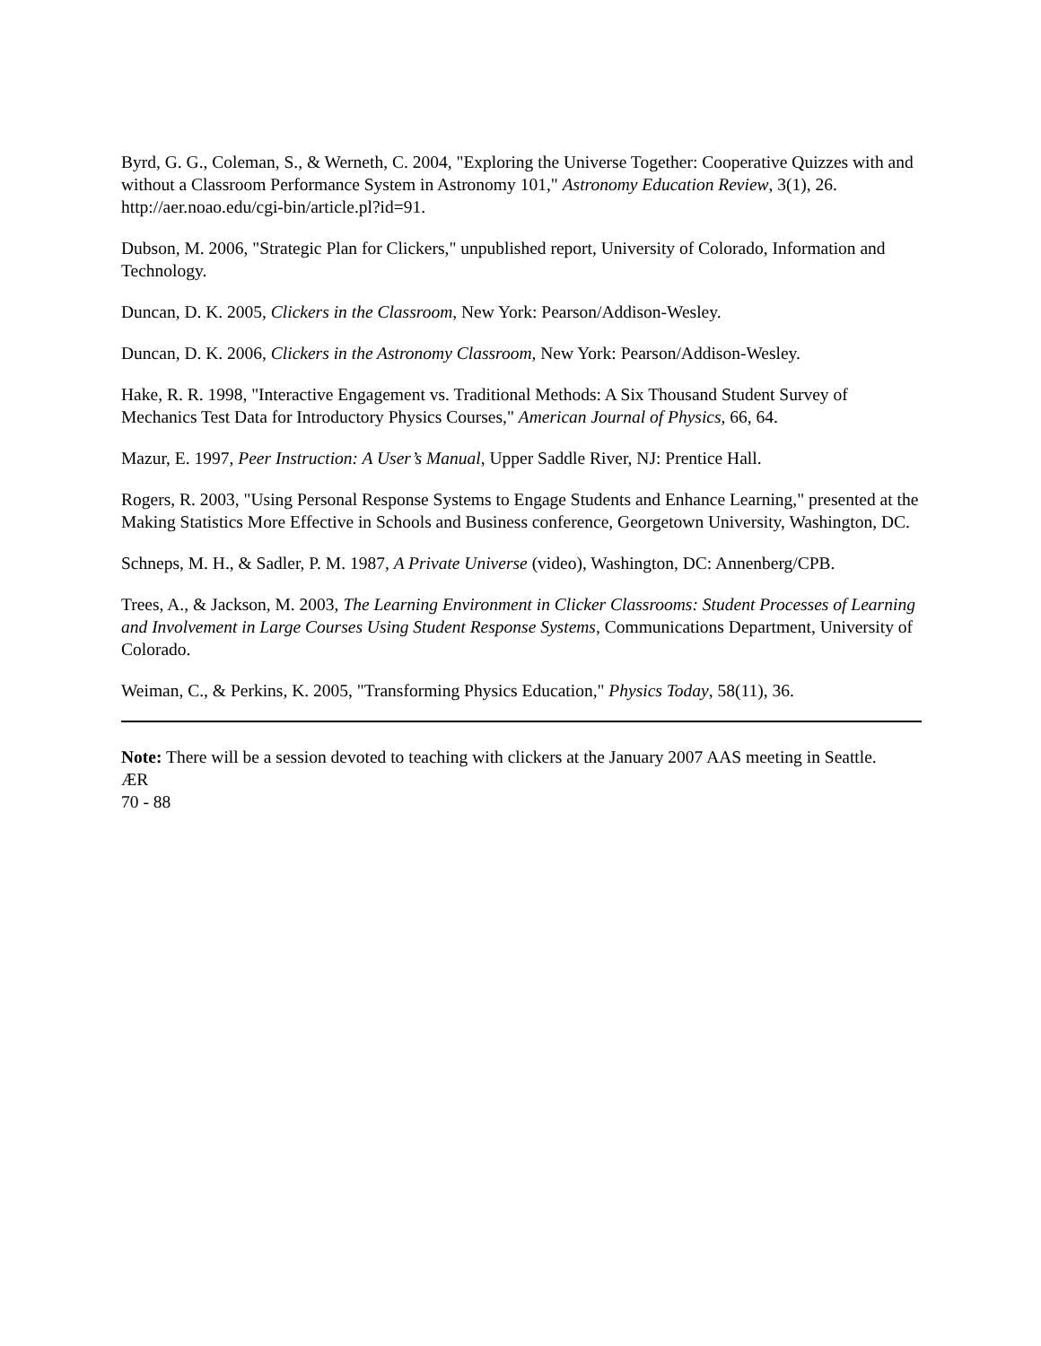Byrd, G. G., Coleman, S., & Werneth, C. 2004, "Exploring the Universe Together: Cooperative Quizzes with and without a Classroom Performance System in Astronomy 101," Astronomy Education Review, 3(1), 26. http://aer.noao.edu/cgi-bin/article.pl?id=91.
Dubson, M. 2006, "Strategic Plan for Clickers," unpublished report, University of Colorado, Information and Technology.
Duncan, D. K. 2005, Clickers in the Classroom, New York: Pearson/Addison-Wesley.
Duncan, D. K. 2006, Clickers in the Astronomy Classroom, New York: Pearson/Addison-Wesley.
Hake, R. R. 1998, "Interactive Engagement vs. Traditional Methods: A Six Thousand Student Survey of Mechanics Test Data for Introductory Physics Courses," American Journal of Physics, 66, 64.
Mazur, E. 1997, Peer Instruction: A User’s Manual, Upper Saddle River, NJ: Prentice Hall.
Rogers, R. 2003, "Using Personal Response Systems to Engage Students and Enhance Learning," presented at the Making Statistics More Effective in Schools and Business conference, Georgetown University, Washington, DC.
Schneps, M. H., & Sadler, P. M. 1987, A Private Universe (video), Washington, DC: Annenberg/CPB.
Trees, A., & Jackson, M. 2003, The Learning Environment in Clicker Classrooms: Student Processes of Learning and Involvement in Large Courses Using Student Response Systems, Communications Department, University of Colorado.
Weiman, C., & Perkins, K. 2005, "Transforming Physics Education," Physics Today, 58(11), 36.
Note: There will be a session devoted to teaching with clickers at the January 2007 AAS meeting in Seattle.
ÆR
70 - 88